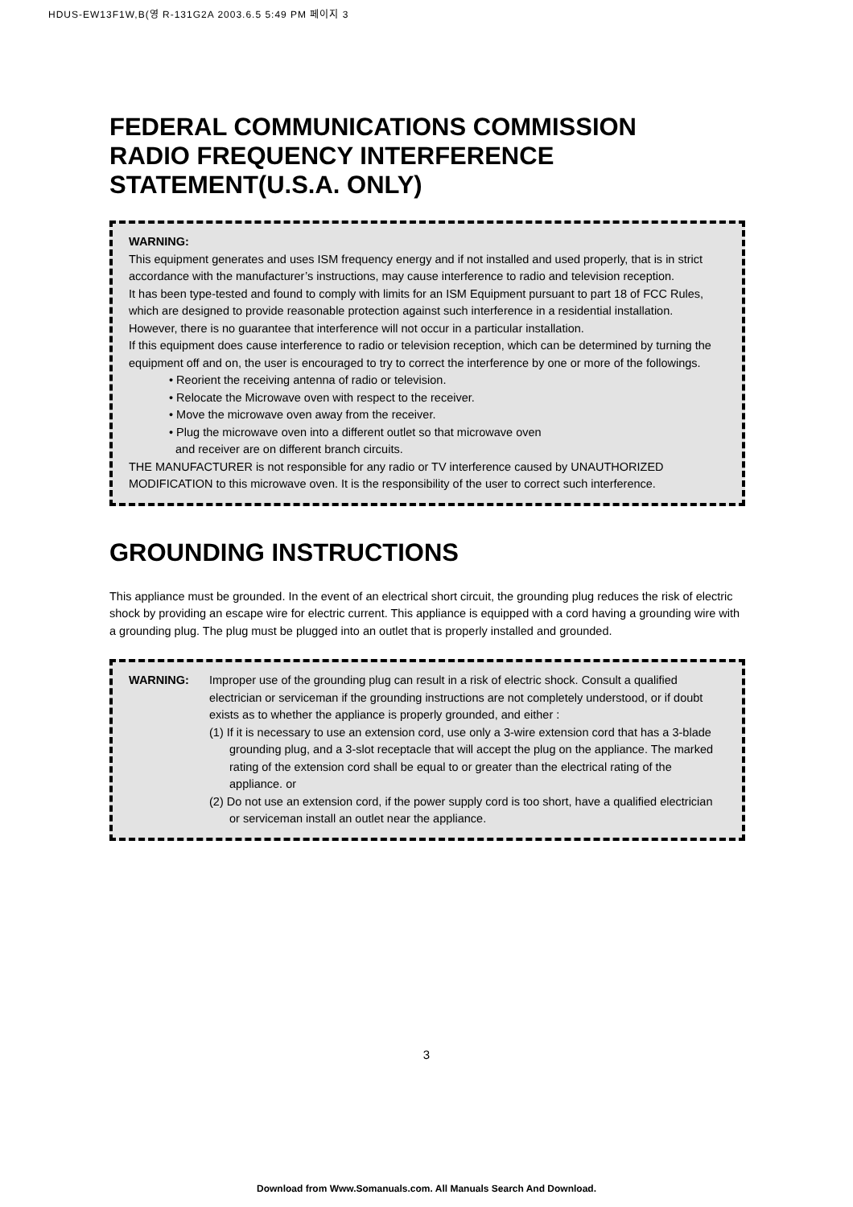HDUS-EW13F1W,B(영 R-131G2A 2003.6.5 5:49 PM 페이지 3
FEDERAL COMMUNICATIONS COMMISSION
RADIO FREQUENCY INTERFERENCE
STATEMENT(U.S.A. ONLY)
WARNING:
This equipment generates and uses ISM frequency energy and if not installed and used properly, that is in strict accordance with the manufacturer’s instructions, may cause interference to radio and television reception.
It has been type-tested and found to comply with limits for an ISM Equipment pursuant to part 18 of FCC Rules, which are designed to provide reasonable protection against such interference in a residential installation.
However, there is no guarantee that interference will not occur in a particular installation.
If this equipment does cause interference to radio or television reception, which can be determined by turning the equipment off and on, the user is encouraged to try to correct the interference by one or more of the followings.
• Reorient the receiving antenna of radio or television.
• Relocate the Microwave oven with respect to the receiver.
• Move the microwave oven away from the receiver.
• Plug the microwave oven into a different outlet so that microwave oven
and receiver are on different branch circuits.
THE MANUFACTURER is not responsible for any radio or TV interference caused by UNAUTHORIZED MODIFICATION to this microwave oven. It is the responsibility of the user to correct such interference.
GROUNDING INSTRUCTIONS
This appliance must be grounded. In the event of an electrical short circuit, the grounding plug reduces the risk of electric shock by providing an escape wire for electric current. This appliance is equipped with a cord having a grounding wire with a grounding plug. The plug must be plugged into an outlet that is properly installed and grounded.
WARNING: Improper use of the grounding plug can result in a risk of electric shock. Consult a qualified electrician or serviceman if the grounding instructions are not completely understood, or if doubt exists as to whether the appliance is properly grounded, and either :
(1) If it is necessary to use an extension cord, use only a 3-wire extension cord that has a 3-blade grounding plug, and a 3-slot receptacle that will accept the plug on the appliance. The marked rating of the extension cord shall be equal to or greater than the electrical rating of the appliance. or
(2) Do not use an extension cord, if the power supply cord is too short, have a qualified electrician or serviceman install an outlet near the appliance.
3
Download from Www.Somanuals.com. All Manuals Search And Download.